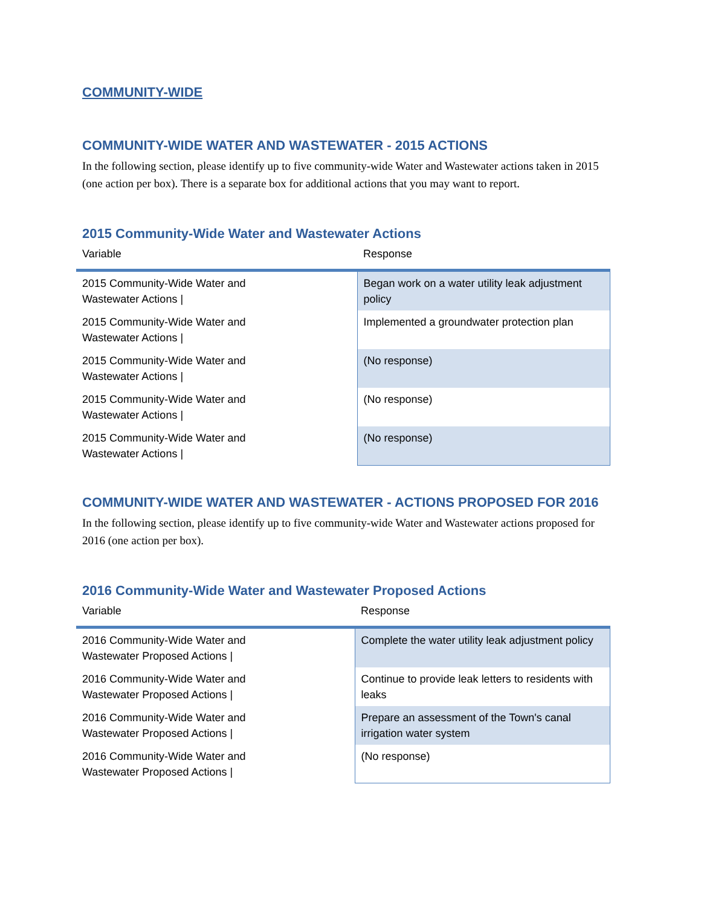COMMUNITY-WIDE
COMMUNITY-WIDE WATER AND WASTEWATER - 2015 ACTIONS
In the following section, please identify up to five community-wide Water and Wastewater actions taken in 2015 (one action per box). There is a separate box for additional actions that you may want to report.
2015 Community-Wide Water and Wastewater Actions
| Variable | Response |
| --- | --- |
| 2015 Community-Wide Water and Wastewater Actions / | Began work on a water utility leak adjustment policy |
| 2015 Community-Wide Water and Wastewater Actions / | Implemented a groundwater protection plan |
| 2015 Community-Wide Water and Wastewater Actions / | (No response) |
| 2015 Community-Wide Water and Wastewater Actions / | (No response) |
| 2015 Community-Wide Water and Wastewater Actions / | (No response) |
COMMUNITY-WIDE WATER AND WASTEWATER - ACTIONS PROPOSED FOR 2016
In the following section, please identify up to five community-wide Water and Wastewater actions proposed for 2016 (one action per box).
2016 Community-Wide Water and Wastewater Proposed Actions
| Variable | Response |
| --- | --- |
| 2016 Community-Wide Water and Wastewater Proposed Actions / | Complete the water utility leak adjustment policy |
| 2016 Community-Wide Water and Wastewater Proposed Actions / | Continue to provide leak letters to residents with leaks |
| 2016 Community-Wide Water and Wastewater Proposed Actions / | Prepare an assessment of the Town's canal irrigation water system |
| 2016 Community-Wide Water and Wastewater Proposed Actions / | (No response) |